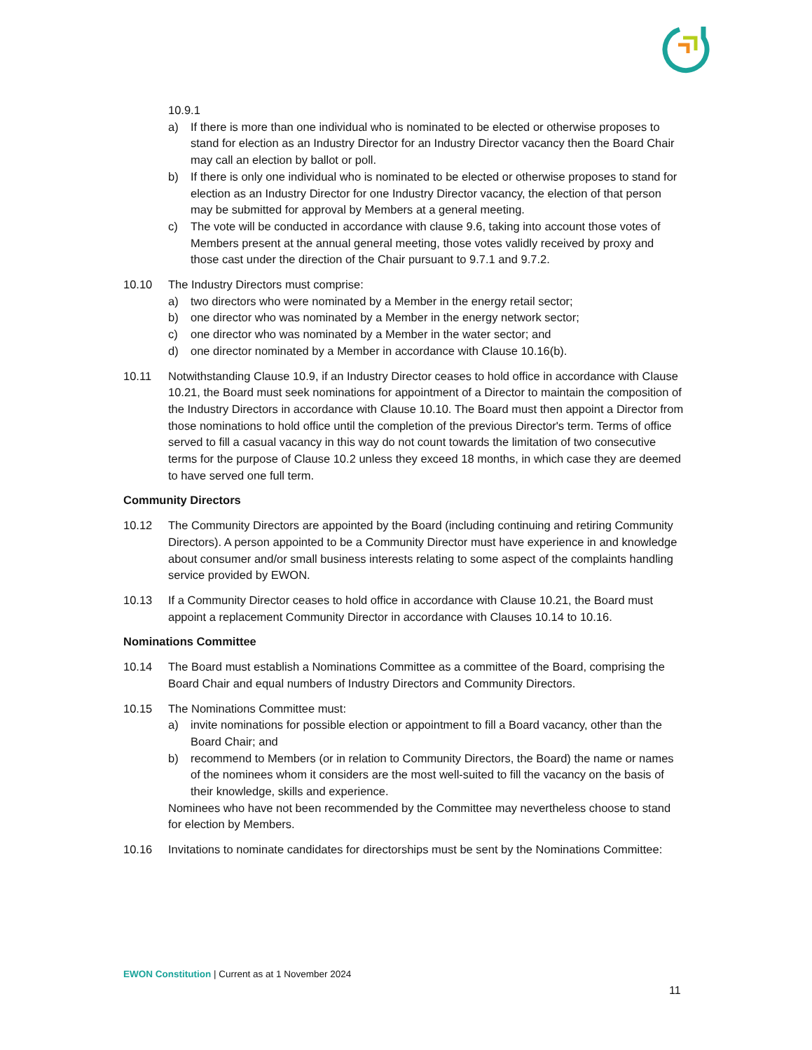10.9.1
a) If there is more than one individual who is nominated to be elected or otherwise proposes to stand for election as an Industry Director for an Industry Director vacancy then the Board Chair may call an election by ballot or poll.
b) If there is only one individual who is nominated to be elected or otherwise proposes to stand for election as an Industry Director for one Industry Director vacancy, the election of that person may be submitted for approval by Members at a general meeting.
c) The vote will be conducted in accordance with clause 9.6, taking into account those votes of Members present at the annual general meeting, those votes validly received by proxy and those cast under the direction of the Chair pursuant to 9.7.1 and 9.7.2.
10.10 The Industry Directors must comprise:
a) two directors who were nominated by a Member in the energy retail sector;
b) one director who was nominated by a Member in the energy network sector;
c) one director who was nominated by a Member in the water sector; and
d) one director nominated by a Member in accordance with Clause 10.16(b).
10.11 Notwithstanding Clause 10.9, if an Industry Director ceases to hold office in accordance with Clause 10.21, the Board must seek nominations for appointment of a Director to maintain the composition of the Industry Directors in accordance with Clause 10.10. The Board must then appoint a Director from those nominations to hold office until the completion of the previous Director's term. Terms of office served to fill a casual vacancy in this way do not count towards the limitation of two consecutive terms for the purpose of Clause 10.2 unless they exceed 18 months, in which case they are deemed to have served one full term.
Community Directors
10.12 The Community Directors are appointed by the Board (including continuing and retiring Community Directors). A person appointed to be a Community Director must have experience in and knowledge about consumer and/or small business interests relating to some aspect of the complaints handling service provided by EWON.
10.13 If a Community Director ceases to hold office in accordance with Clause 10.21, the Board must appoint a replacement Community Director in accordance with Clauses 10.14 to 10.16.
Nominations Committee
10.14 The Board must establish a Nominations Committee as a committee of the Board, comprising the Board Chair and equal numbers of Industry Directors and Community Directors.
10.15 The Nominations Committee must:
a) invite nominations for possible election or appointment to fill a Board vacancy, other than the Board Chair; and
b) recommend to Members (or in relation to Community Directors, the Board) the name or names of the nominees whom it considers are the most well-suited to fill the vacancy on the basis of their knowledge, skills and experience.
Nominees who have not been recommended by the Committee may nevertheless choose to stand for election by Members.
10.16 Invitations to nominate candidates for directorships must be sent by the Nominations Committee:
EWON Constitution | Current as at 1 November 2024
11